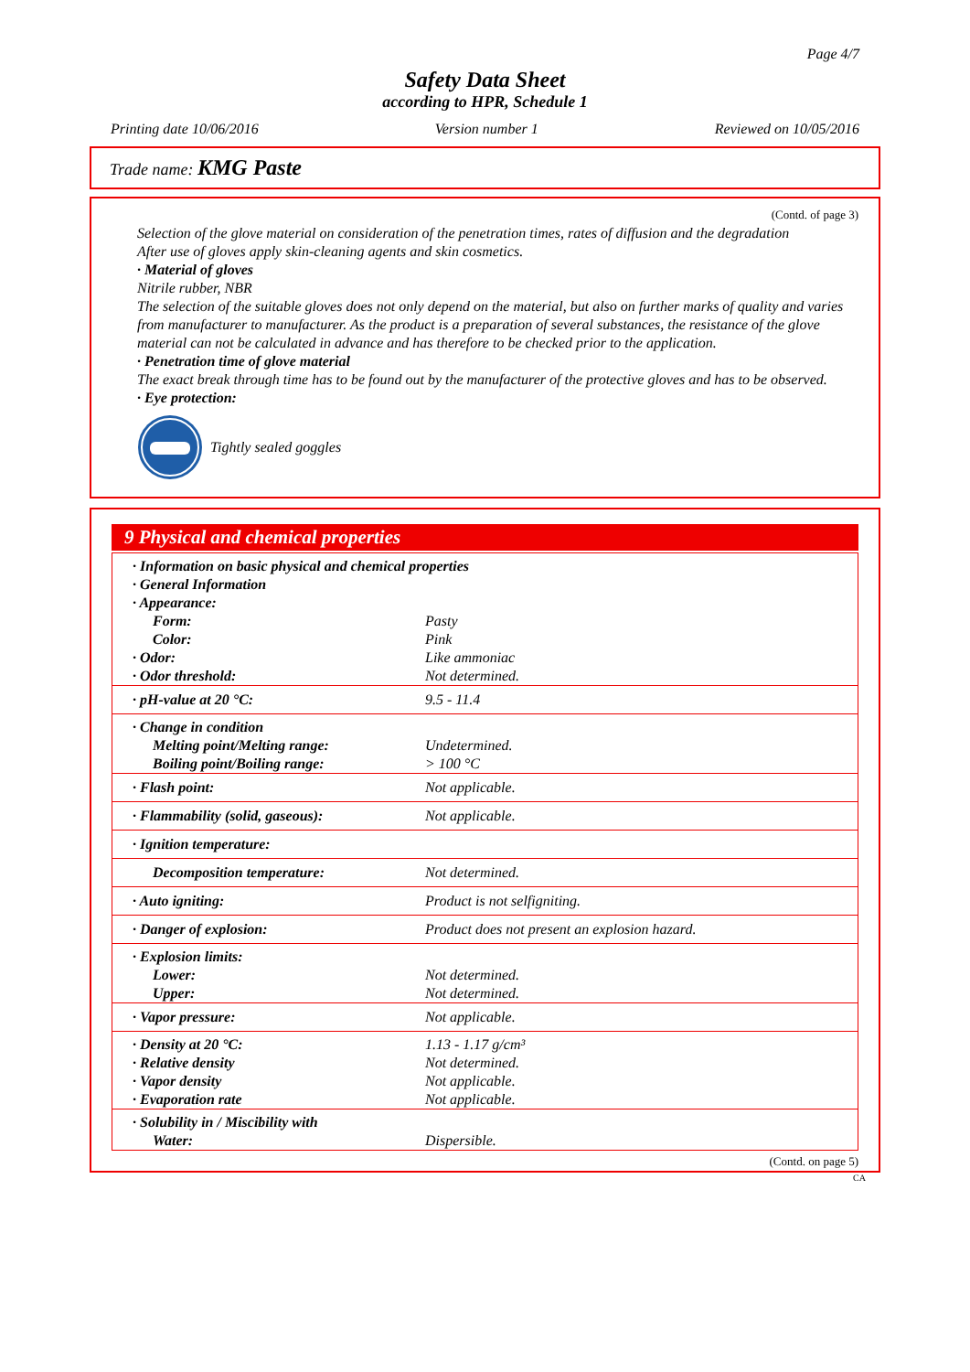Page 4/7
Safety Data Sheet
according to HPR, Schedule 1
Printing date 10/06/2016 Version number 1 Reviewed on 10/05/2016
Trade name: KMG Paste
(Contd. of page 3)
Selection of the glove material on consideration of the penetration times, rates of diffusion and the degradation
After use of gloves apply skin-cleaning agents and skin cosmetics.
· Material of gloves
Nitrile rubber, NBR
The selection of the suitable gloves does not only depend on the material, but also on further marks of quality and varies from manufacturer to manufacturer. As the product is a preparation of several substances, the resistance of the glove material can not be calculated in advance and has therefore to be checked prior to the application.
· Penetration time of glove material
The exact break through time has to be found out by the manufacturer of the protective gloves and has to be observed.
· Eye protection:
Tightly sealed goggles
9 Physical and chemical properties
| · Information on basic physical and chemical properties | |
| · General Information | |
| · Appearance: | |
| Form: | Pasty |
| Color: | Pink |
| · Odor: | Like ammoniac |
| · Odor threshold: | Not determined. |
| · pH-value at 20 °C: | 9.5 - 11.4 |
| · Change in condition | |
| Melting point/Melting range: | Undetermined. |
| Boiling point/Boiling range: | > 100 °C |
| · Flash point: | Not applicable. |
| · Flammability (solid, gaseous): | Not applicable. |
| · Ignition temperature: | |
| Decomposition temperature: | Not determined. |
| · Auto igniting: | Product is not selfigniting. |
| · Danger of explosion: | Product does not present an explosion hazard. |
| · Explosion limits: | |
| Lower: | Not determined. |
| Upper: | Not determined. |
| · Vapor pressure: | Not applicable. |
| · Density at 20 °C: | 1.13 - 1.17 g/cm³ |
| · Relative density | Not determined. |
| · Vapor density | Not applicable. |
| · Evaporation rate | Not applicable. |
| · Solubility in / Miscibility with | |
| Water: | Dispersible. |
(Contd. on page 5)
CA